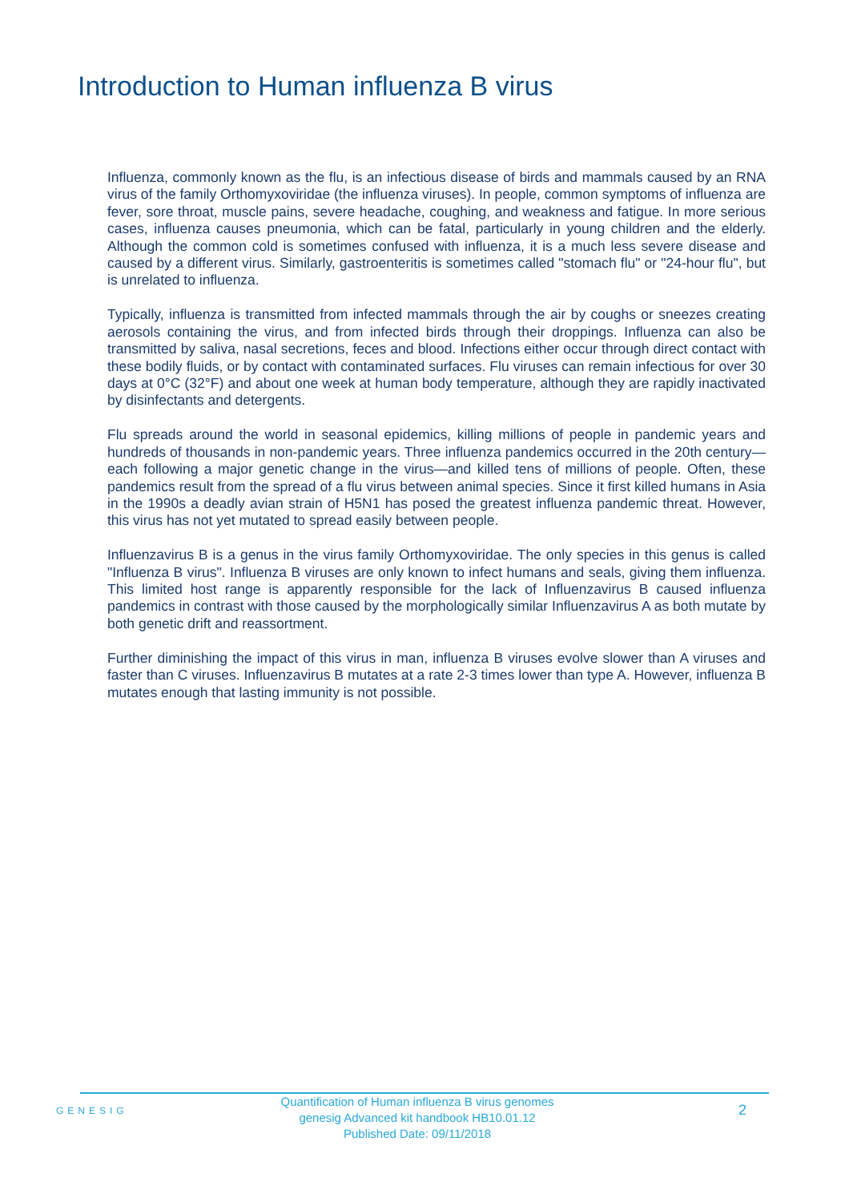Introduction to Human influenza B virus
Influenza, commonly known as the flu, is an infectious disease of birds and mammals caused by an RNA virus of the family Orthomyxoviridae (the influenza viruses). In people, common symptoms of influenza are fever, sore throat, muscle pains, severe headache, coughing, and weakness and fatigue. In more serious cases, influenza causes pneumonia, which can be fatal, particularly in young children and the elderly. Although the common cold is sometimes confused with influenza, it is a much less severe disease and caused by a different virus. Similarly, gastroenteritis is sometimes called "stomach flu" or "24-hour flu", but is unrelated to influenza.
Typically, influenza is transmitted from infected mammals through the air by coughs or sneezes creating aerosols containing the virus, and from infected birds through their droppings. Influenza can also be transmitted by saliva, nasal secretions, feces and blood. Infections either occur through direct contact with these bodily fluids, or by contact with contaminated surfaces. Flu viruses can remain infectious for over 30 days at 0°C (32°F) and about one week at human body temperature, although they are rapidly inactivated by disinfectants and detergents.
Flu spreads around the world in seasonal epidemics, killing millions of people in pandemic years and hundreds of thousands in non-pandemic years. Three influenza pandemics occurred in the 20th century—each following a major genetic change in the virus—and killed tens of millions of people. Often, these pandemics result from the spread of a flu virus between animal species. Since it first killed humans in Asia in the 1990s a deadly avian strain of H5N1 has posed the greatest influenza pandemic threat. However, this virus has not yet mutated to spread easily between people.
Influenzavirus B is a genus in the virus family Orthomyxoviridae. The only species in this genus is called "Influenza B virus". Influenza B viruses are only known to infect humans and seals, giving them influenza. This limited host range is apparently responsible for the lack of Influenzavirus B caused influenza pandemics in contrast with those caused by the morphologically similar Influenzavirus A as both mutate by both genetic drift and reassortment.
Further diminishing the impact of this virus in man, influenza B viruses evolve slower than A viruses and faster than C viruses. Influenzavirus B mutates at a rate 2-3 times lower than type A. However, influenza B mutates enough that lasting immunity is not possible.
GENESIG
Quantification of Human influenza B virus genomes
genesig Advanced kit handbook HB10.01.12
Published Date: 09/11/2018
2